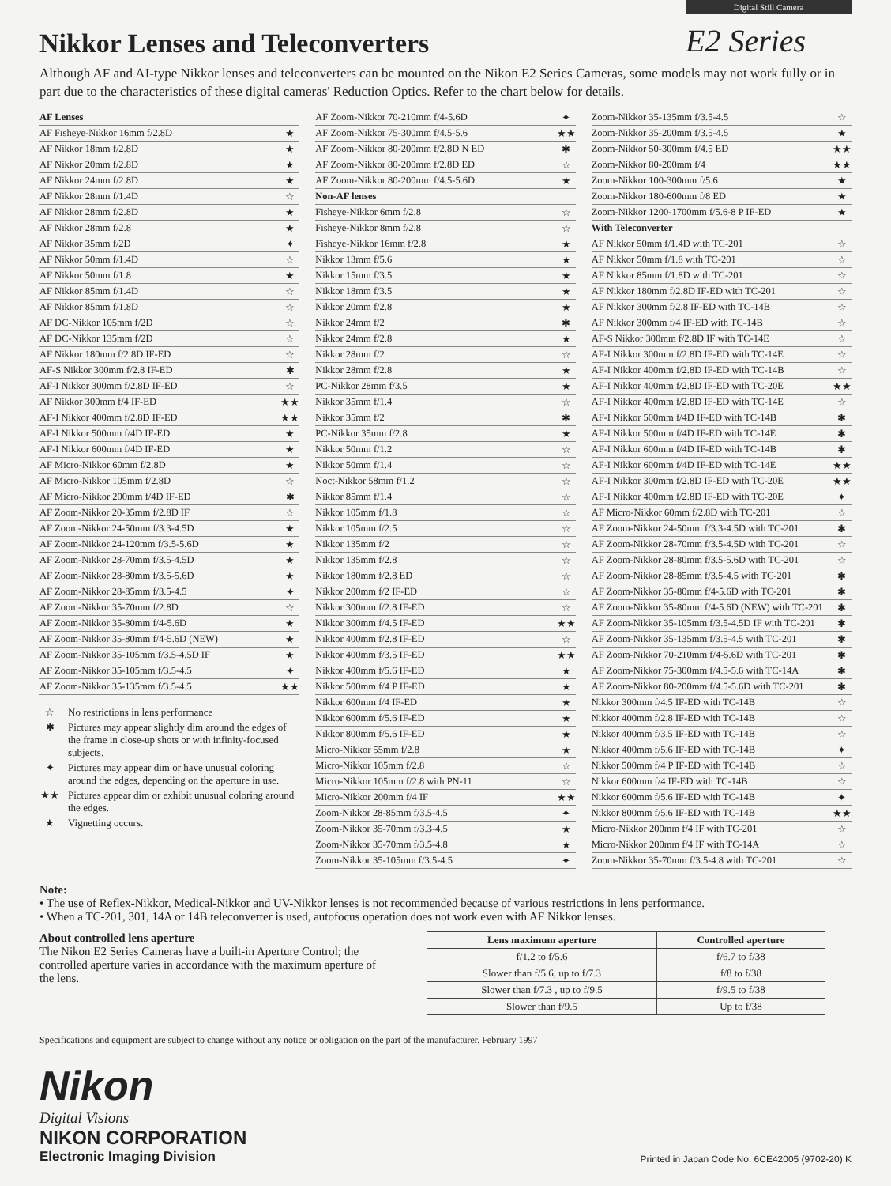Nikkor Lenses and Teleconverters
Digital Still Camera
E2 Series
Although AF and AI-type Nikkor lenses and teleconverters can be mounted on the Nikon E2 Series Cameras, some models may not work fully or in part due to the characteristics of these digital cameras' Reduction Optics. Refer to the chart below for details.
| AF Lenses | |
| AF Fisheye-Nikkor 16mm f/2.8D | ★ |
| AF Nikkor 18mm f/2.8D | ★ |
| AF Nikkor 20mm f/2.8D | ★ |
| AF Nikkor 24mm f/2.8D | ★ |
| AF Nikkor 28mm f/1.4D | ☆ |
| AF Nikkor 28mm f/2.8D | ★ |
| AF Nikkor 28mm f/2.8 | ★ |
| AF Nikkor 35mm f/2D | ✦ |
| AF Nikkor 50mm f/1.4D | ☆ |
| AF Nikkor 50mm f/1.8 | ★ |
| AF Nikkor 85mm f/1.4D | ☆ |
| AF Nikkor 85mm f/1.8D | ☆ |
| AF DC-Nikkor 105mm f/2D | ☆ |
| AF DC-Nikkor 135mm f/2D | ☆ |
| AF Nikkor 180mm f/2.8D IF-ED | ☆ |
| AF-S Nikkor 300mm f/2.8 IF-ED | ✱ |
| AF-I Nikkor 300mm f/2.8D IF-ED | ☆ |
| AF Nikkor 300mm f/4 IF-ED | ★★ |
| AF-I Nikkor 400mm f/2.8D IF-ED | ★★ |
| AF-I Nikkor 500mm f/4D IF-ED | ★ |
| AF-I Nikkor 600mm f/4D IF-ED | ★ |
| AF Micro-Nikkor 60mm f/2.8D | ★ |
| AF Micro-Nikkor 105mm f/2.8D | ☆ |
| AF Micro-Nikkor 200mm f/4D IF-ED | ✱ |
| AF Zoom-Nikkor 20-35mm f/2.8D IF | ☆ |
| AF Zoom-Nikkor 24-50mm f/3.3-4.5D | ★ |
| AF Zoom-Nikkor 24-120mm f/3.5-5.6D | ★ |
| AF Zoom-Nikkor 28-70mm f/3.5-4.5D | ★ |
| AF Zoom-Nikkor 28-80mm f/3.5-5.6D | ★ |
| AF Zoom-Nikkor 28-85mm f/3.5-4.5 | ✦ |
| AF Zoom-Nikkor 35-70mm f/2.8D | ☆ |
| AF Zoom-Nikkor 35-80mm f/4-5.6D | ★ |
| AF Zoom-Nikkor 35-80mm f/4-5.6D (NEW) | ★ |
| AF Zoom-Nikkor 35-105mm f/3.5-4.5D IF | ★ |
| AF Zoom-Nikkor 35-105mm f/3.5-4.5 | ✦ |
| AF Zoom-Nikkor 35-135mm f/3.5-4.5 | ★★ |
☆ No restrictions in lens performance
✱ Pictures may appear slightly dim around the edges of the frame in close-up shots or with infinity-focused subjects.
✦ Pictures may appear dim or have unusual coloring around the edges, depending on the aperture in use.
★★ Pictures appear dim or exhibit unusual coloring around the edges.
★ Vignetting occurs.
| AF Zoom-Nikkor 70-210mm f/4-5.6D | ✦ |
| AF Zoom-Nikkor 75-300mm f/4.5-5.6 | ★★ |
| AF Zoom-Nikkor 80-200mm f/2.8D N ED | ✱ |
| AF Zoom-Nikkor 80-200mm f/2.8D ED | ☆ |
| AF Zoom-Nikkor 80-200mm f/4.5-5.6D | ★ |
| Non-AF lenses | |
| Fisheye-Nikkor 6mm f/2.8 | ☆ |
| Fisheye-Nikkor 8mm f/2.8 | ☆ |
| Fisheye-Nikkor 16mm f/2.8 | ★ |
| Nikkor 13mm f/5.6 | ★ |
| Nikkor 15mm f/3.5 | ★ |
| Nikkor 18mm f/3.5 | ★ |
| Nikkor 20mm f/2.8 | ★ |
| Nikkor 24mm f/2 | ✱ |
| Nikkor 24mm f/2.8 | ★ |
| Nikkor 28mm f/2 | ☆ |
| Nikkor 28mm f/2.8 | ★ |
| PC-Nikkor 28mm f/3.5 | ★ |
| Nikkor 35mm f/1.4 | ☆ |
| Nikkor 35mm f/2 | ✱ |
| PC-Nikkor 35mm f/2.8 | ★ |
| Nikkor 50mm f/1.2 | ☆ |
| Nikkor 50mm f/1.4 | ☆ |
| Noct-Nikkor 58mm f/1.2 | ☆ |
| Nikkor 85mm f/1.4 | ☆ |
| Nikkor 105mm f/1.8 | ☆ |
| Nikkor 105mm f/2.5 | ☆ |
| Nikkor 135mm f/2 | ☆ |
| Nikkor 135mm f/2.8 | ☆ |
| Nikkor 180mm f/2.8 ED | ☆ |
| Nikkor 200mm f/2 IF-ED | ☆ |
| Nikkor 300mm f/2.8 IF-ED | ☆ |
| Nikkor 300mm f/4.5 IF-ED | ★★ |
| Nikkor 400mm f/2.8 IF-ED | ☆ |
| Nikkor 400mm f/3.5 IF-ED | ★★ |
| Nikkor 400mm f/5.6 IF-ED | ★ |
| Nikkor 500mm f/4 P IF-ED | ★ |
| Nikkor 600mm f/4 IF-ED | ★ |
| Nikkor 600mm f/5.6 IF-ED | ★ |
| Nikkor 800mm f/5.6 IF-ED | ★ |
| Micro-Nikkor 55mm f/2.8 | ★ |
| Micro-Nikkor 105mm f/2.8 | ☆ |
| Micro-Nikkor 105mm f/2.8 with PN-11 | ☆ |
| Micro-Nikkor 200mm f/4 IF | ★★ |
| Zoom-Nikkor 28-85mm f/3.5-4.5 | ✦ |
| Zoom-Nikkor 35-70mm f/3.3-4.5 | ★ |
| Zoom-Nikkor 35-70mm f/3.5-4.8 | ★ |
| Zoom-Nikkor 35-105mm f/3.5-4.5 | ✦ |
| Zoom-Nikkor 35-135mm f/3.5-4.5 | ☆ |
| Zoom-Nikkor 35-200mm f/3.5-4.5 | ★ |
| Zoom-Nikkor 50-300mm f/4.5 ED | ★★ |
| Zoom-Nikkor 80-200mm f/4 | ★★ |
| Zoom-Nikkor 100-300mm f/5.6 | ★ |
| Zoom-Nikkor 180-600mm f/8 ED | ★ |
| Zoom-Nikkor 1200-1700mm f/5.6-8 P IF-ED | ★ |
| With Teleconverter | |
| AF Nikkor 50mm f/1.4D with TC-201 | ☆ |
| AF Nikkor 50mm f/1.8 with TC-201 | ☆ |
| AF Nikkor 85mm f/1.8D with TC-201 | ☆ |
| AF Nikkor 180mm f/2.8D IF-ED with TC-201 | ☆ |
| AF Nikkor 300mm f/2.8 IF-ED with TC-14B | ☆ |
| AF Nikkor 300mm f/4 IF-ED with TC-14B | ☆ |
| AF-S Nikkor 300mm f/2.8D IF with TC-14E | ☆ |
| AF-I Nikkor 300mm f/2.8D IF-ED with TC-14E | ☆ |
| AF-I Nikkor 400mm f/2.8D IF-ED with TC-14B | ☆ |
| AF-I Nikkor 400mm f/2.8D IF-ED with TC-20E | ★★ |
| AF-I Nikkor 400mm f/2.8D IF-ED with TC-14E | ☆ |
| AF-I Nikkor 500mm f/4D IF-ED with TC-14B | ✱ |
| AF-I Nikkor 500mm f/4D IF-ED with TC-14E | ✱ |
| AF-I Nikkor 600mm f/4D IF-ED with TC-14B | ✱ |
| AF-I Nikkor 600mm f/4D IF-ED with TC-14E | ★★ |
| AF-I Nikkor 300mm f/2.8D IF-ED with TC-20E | ★★ |
| AF-I Nikkor 400mm f/2.8D IF-ED with TC-20E | ✦ |
| AF Micro-Nikkor 60mm f/2.8D with TC-201 | ☆ |
| AF Zoom-Nikkor 24-50mm f/3.3-4.5D with TC-201 | ✱ |
| AF Zoom-Nikkor 28-70mm f/3.5-4.5D with TC-201 | ☆ |
| AF Zoom-Nikkor 28-80mm f/3.5-5.6D with TC-201 | ☆ |
| AF Zoom-Nikkor 28-85mm f/3.5-4.5 with TC-201 | ✱ |
| AF Zoom-Nikkor 35-80mm f/4-5.6D with TC-201 | ✱ |
| AF Zoom-Nikkor 35-80mm f/4-5.6D (NEW) with TC-201 | ✱ |
| AF Zoom-Nikkor 35-105mm f/3.5-4.5D IF with TC-201 | ✱ |
| AF Zoom-Nikkor 35-135mm f/3.5-4.5 with TC-201 | ✱ |
| AF Zoom-Nikkor 70-210mm f/4-5.6D with TC-201 | ✱ |
| AF Zoom-Nikkor 75-300mm f/4.5-5.6 with TC-14A | ✱ |
| AF Zoom-Nikkor 80-200mm f/4.5-5.6D with TC-201 | ✱ |
| Nikkor 300mm f/4.5 IF-ED with TC-14B | ☆ |
| Nikkor 400mm f/2.8 IF-ED with TC-14B | ☆ |
| Nikkor 400mm f/3.5 IF-ED with TC-14B | ☆ |
| Nikkor 400mm f/5.6 IF-ED with TC-14B | ✦ |
| Nikkor 500mm f/4 P IF-ED with TC-14B | ☆ |
| Nikkor 600mm f/4 IF-ED with TC-14B | ☆ |
| Nikkor 600mm f/5.6 IF-ED with TC-14B | ✦ |
| Nikkor 800mm f/5.6 IF-ED with TC-14B | ★★ |
| Micro-Nikkor 200mm f/4 IF with TC-201 | ☆ |
| Micro-Nikkor 200mm f/4 IF with TC-14A | ☆ |
| Zoom-Nikkor 35-70mm f/3.5-4.8 with TC-201 | ☆ |
Note:
• The use of Reflex-Nikkor, Medical-Nikkor and UV-Nikkor lenses is not recommended because of various restrictions in lens performance.
• When a TC-201, 301, 14A or 14B teleconverter is used, autofocus operation does not work even with AF Nikkor lenses.
About controlled lens aperture
The Nikon E2 Series Cameras have a built-in Aperture Control; the controlled aperture varies in accordance with the maximum aperture of the lens.
| Lens maximum aperture | Controlled aperture |
| --- | --- |
| f/1.2 to f/5.6 | f/6.7 to f/38 |
| Slower than f/5.6, up to f/7.3 | f/8 to f/38 |
| Slower than f/7.3 , up to f/9.5 | f/9.5 to f/38 |
| Slower than f/9.5 | Up to f/38 |
Specifications and equipment are subject to change without any notice or obligation on the part of the manufacturer. February 1997
Nikon
Digital Visions
NIKON CORPORATION
Electronic Imaging Division
Printed in Japan Code No. 6CE42005 (9702-20) K